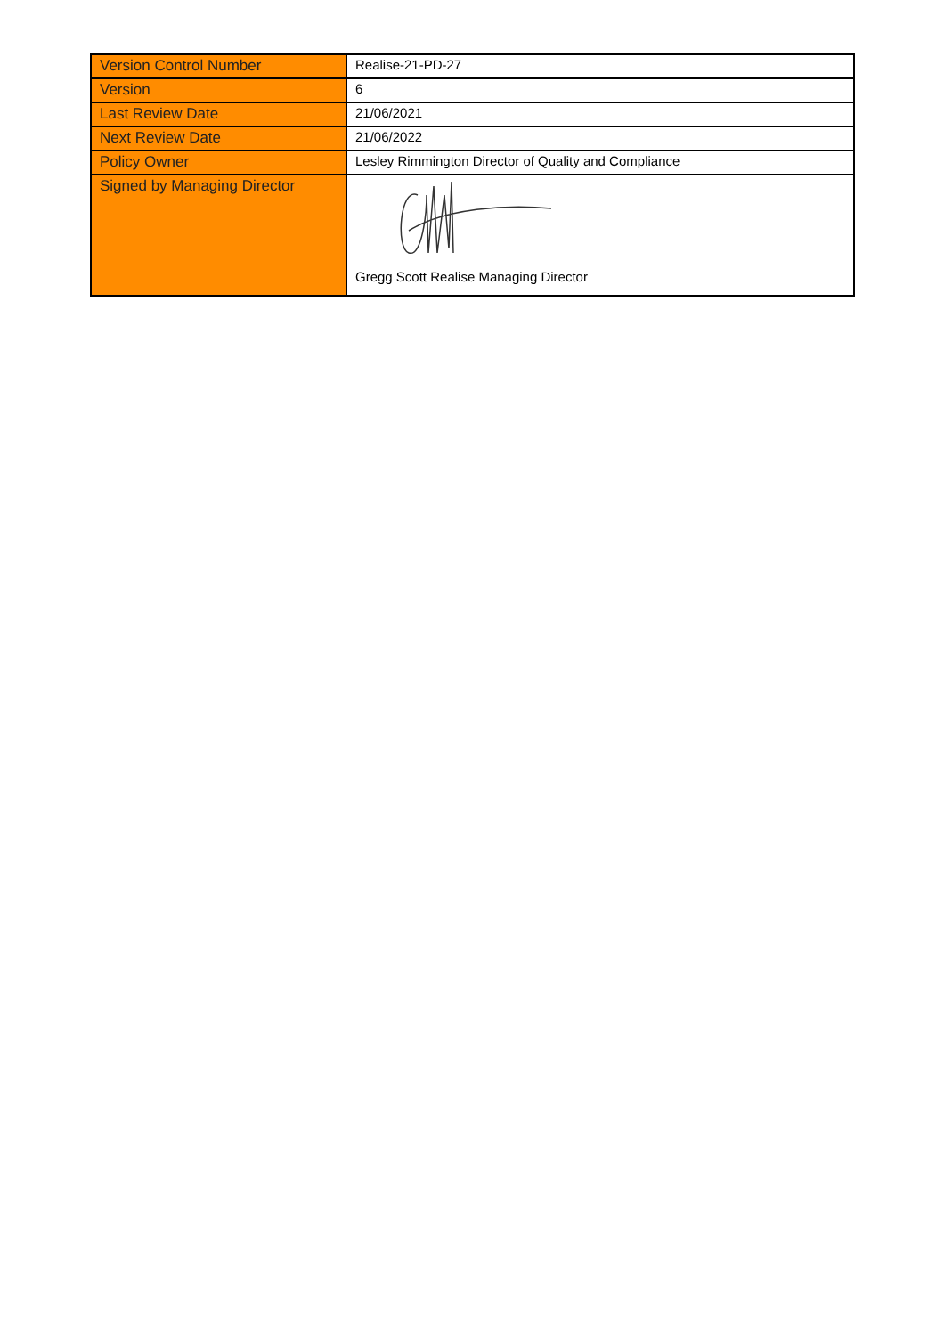| Version Control Number | Realise-21-PD-27 |
| Version | 6 |
| Last Review Date | 21/06/2021 |
| Next Review Date | 21/06/2022 |
| Policy Owner | Lesley Rimmington Director of Quality and Compliance |
| Signed by Managing Director | Gregg Scott Realise Managing Director |